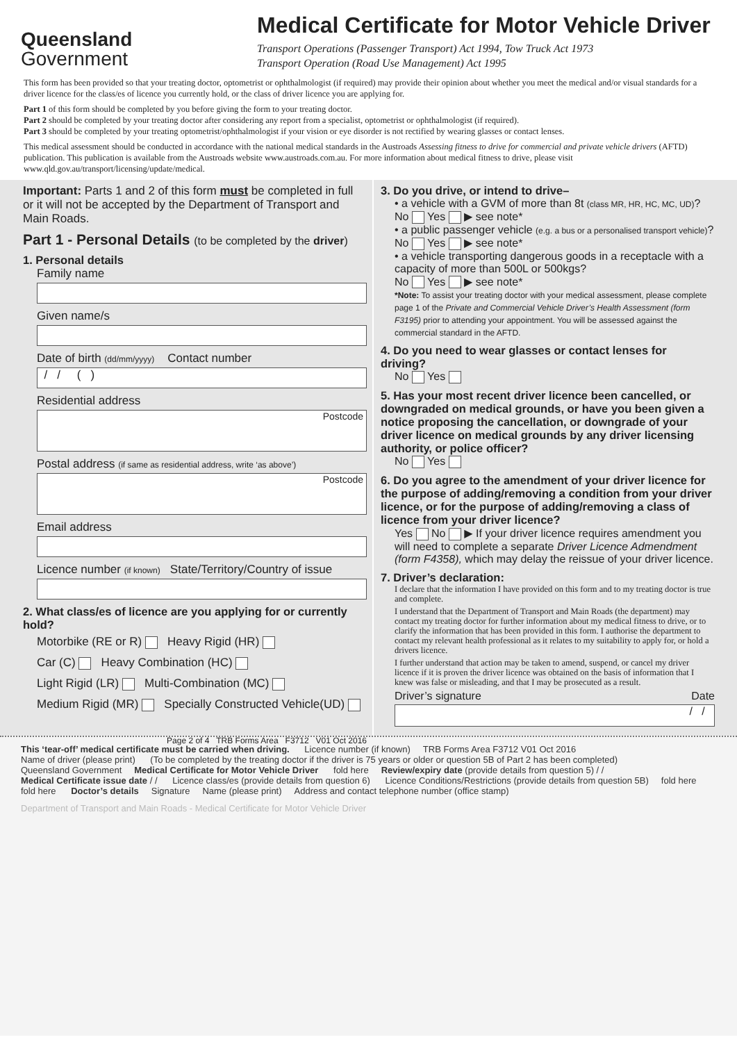Queensland
Government
Medical Certificate for Motor Vehicle Driver
Transport Operations (Passenger Transport) Act 1994, Tow Truck Act 1973
Transport Operation (Road Use Management) Act 1995
This form has been provided so that your treating doctor, optometrist or ophthalmologist (if required) may provide their opinion about whether you meet the medical and/or visual standards for a driver licence for the class/es of licence you currently hold, or the class of driver licence you are applying for.
Part 1 of this form should be completed by you before giving the form to your treating doctor.
Part 2 should be completed by your treating doctor after considering any report from a specialist, optometrist or ophthalmologist (if required).
Part 3 should be completed by your treating optometrist/ophthalmologist if your vision or eye disorder is not rectified by wearing glasses or contact lenses.
This medical assessment should be conducted in accordance with the national medical standards in the Austroads Assessing fitness to drive for commercial and private vehicle drivers (AFTD) publication. This publication is available from the Austroads website www.austroads.com.au. For more information about medical fitness to drive, please visit www.qld.gov.au/transport/licensing/update/medical.
Important: Parts 1 and 2 of this form must be completed in full or it will not be accepted by the Department of Transport and Main Roads.
Part 1 - Personal Details (to be completed by the driver)
1. Personal details
Family name
Given name/s
Date of birth (dd/mm/yyyy) Contact number
/ / ( )
Residential address
Postcode
Postal address (if same as residential address, write ‘as above’)
Postcode
Email address
Licence number (if known) State/Territory/Country of issue
2. What class/es of licence are you applying for or currently hold?
Motorbike (RE or R) Heavy Rigid (HR)
Car (C) Heavy Combination (HC)
Light Rigid (LR) Multi-Combination (MC)
Medium Rigid (MR) Specially Constructed Vehicle(UD)
Page 2 of 4 TRB Forms Area F3712 V01 Oct 2016
3. Do you drive, or intend to drive–
• a vehicle with a GVM of more than 8t (class MR, HR, HC, MC, UD)?
No Yes ▶ see note*
• a public passenger vehicle (e.g. a bus or a personalised transport vehicle)?
No Yes ▶ see note*
• a vehicle transporting dangerous goods in a receptacle with a capacity of more than 500L or 500kgs?
No Yes ▶ see note*
*Note: To assist your treating doctor with your medical assessment, please complete page 1 of the Private and Commercial Vehicle Driver’s Health Assessment (form F3195) prior to attending your appointment. You will be assessed against the commercial standard in the AFTD.
4. Do you need to wear glasses or contact lenses for driving?
No Yes
5. Has your most recent driver licence been cancelled, or downgraded on medical grounds, or have you been given a notice proposing the cancellation, or downgrade of your driver licence on medical grounds by any driver licensing authority, or police officer?
No Yes
6. Do you agree to the amendment of your driver licence for the purpose of adding/removing a condition from your driver licence, or for the purpose of adding/removing a class of licence from your driver licence?
Yes No ▶ If your driver licence requires amendment you will need to complete a separate Driver Licence Admendment (form F4358), which may delay the reissue of your driver licence.
7. Driver’s declaration:
I declare that the information I have provided on this form and to my treating doctor is true and complete.
I understand that the Department of Transport and Main Roads (the department) may contact my treating doctor for further information about my medical fitness to drive, or to clarify the information that has been provided in this form. I authorise the department to contact my relevant health professional as it relates to my suitability to apply for, or hold a drivers licence.
I further understand that action may be taken to amend, suspend, or cancel my driver licence if it is proven the driver licence was obtained on the basis of information that I knew was false or misleading, and that I may be prosecuted as a result.
Driver’s signature Date
/ /
This ‘tear-off’ medical certificate must be carried when driving. Licence number (if known) TRB Forms Area F3712 V01 Oct 2016 Name of driver (please print) (To be completed by the treating doctor if the driver is 75 years or older or question 5B of Part 2 has been completed) Queensland Government Medical Certificate for Motor Vehicle Driver fold here Review/expiry date (provide details from question 5) / / Medical Certificate issue date / / Licence class/es (provide details from question 6) Licence Conditions/Restrictions (provide details from question 5B) fold here fold here Doctor’s details Signature Name (please print) Address and contact telephone number (office stamp)
Department of Transport and Main Roads - Medical Certificate for Motor Vehicle Driver